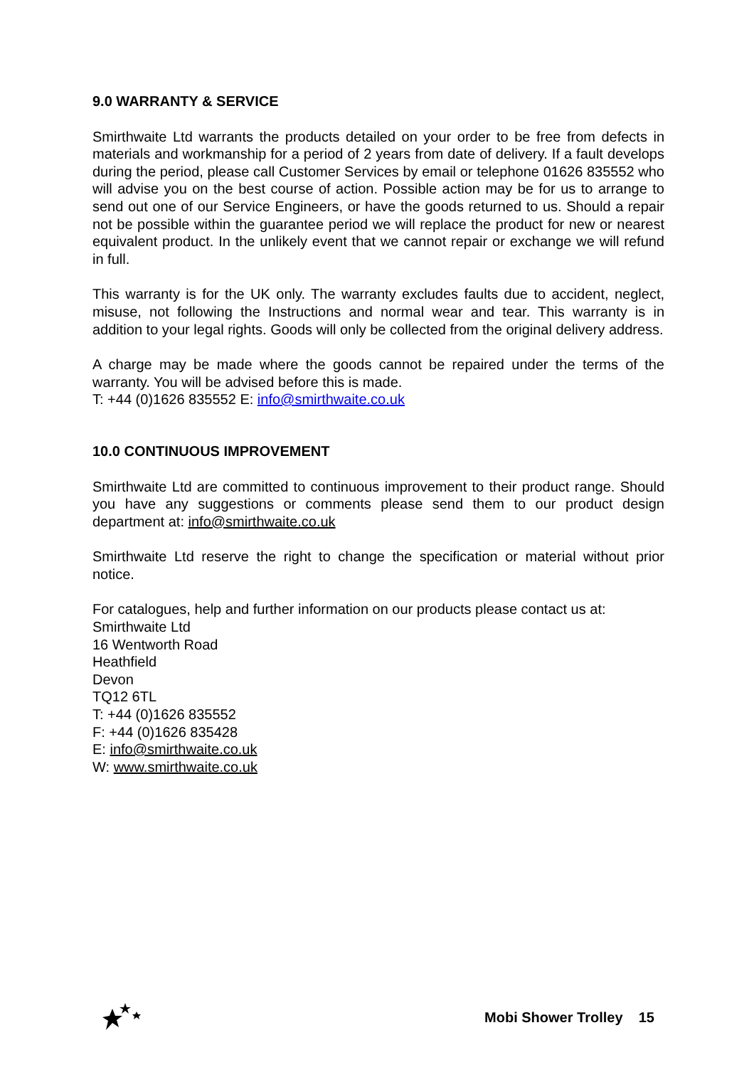9.0 WARRANTY & SERVICE
Smirthwaite Ltd warrants the products detailed on your order to be free from defects in materials and workmanship for a period of 2 years from date of delivery. If a fault develops during the period, please call Customer Services by email or telephone 01626 835552 who will advise you on the best course of action. Possible action may be for us to arrange to send out one of our Service Engineers, or have the goods returned to us. Should a repair not be possible within the guarantee period we will replace the product for new or nearest equivalent product. In the unlikely event that we cannot repair or exchange we will refund in full.
This warranty is for the UK only. The warranty excludes faults due to accident, neglect, misuse, not following the Instructions and normal wear and tear. This warranty is in addition to your legal rights. Goods will only be collected from the original delivery address.
A charge may be made where the goods cannot be repaired under the terms of the warranty. You will be advised before this is made.
T: +44 (0)1626 835552 E: info@smirthwaite.co.uk
10.0 CONTINUOUS IMPROVEMENT
Smirthwaite Ltd are committed to continuous improvement to their product range. Should you have any suggestions or comments please send them to our product design department at: info@smirthwaite.co.uk
Smirthwaite Ltd reserve the right to change the specification or material without prior notice.
For catalogues, help and further information on our products please contact us at:
Smirthwaite Ltd
16 Wentworth Road
Heathfield
Devon
TQ12 6TL
T: +44 (0)1626 835552
F: +44 (0)1626 835428
E: info@smirthwaite.co.uk
W: www.smirthwaite.co.uk
Mobi Shower Trolley 15